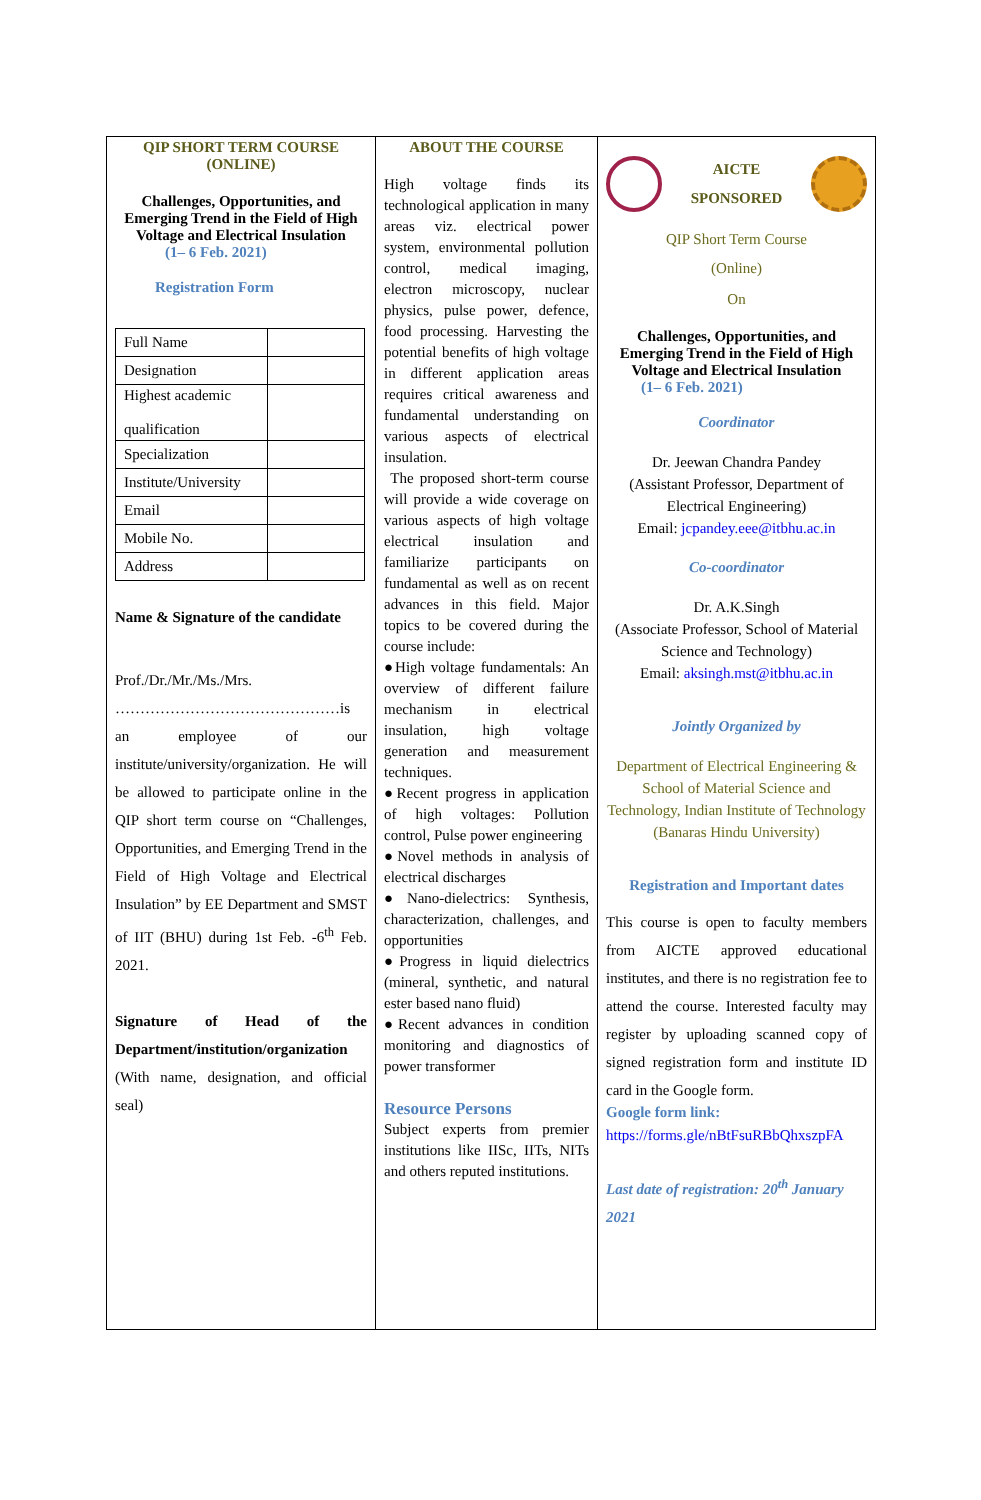QIP SHORT TERM COURSE
(ONLINE)
Challenges, Opportunities, and Emerging Trend in the Field of High Voltage and Electrical Insulation
(1– 6 Feb. 2021)
Registration Form
| Full Name | |
| Designation | |
| Highest academic qualification | |
| Specialization | |
| Institute/University | |
| Email | |
| Mobile No. | |
| Address | |
Name & Signature of the candidate
Prof./Dr./Mr./Ms./Mrs. ………………………………………is an employee of our institute/university/organization. He will be allowed to participate online in the QIP short term course on “Challenges, Opportunities, and Emerging Trend in the Field of High Voltage and Electrical Insulation” by EE Department and SMST of IIT (BHU) during 1st Feb. -6<sup>th</sup> Feb. 2021.
Signature of Head of the Department/institution/organization (With name, designation, and official seal)
ABOUT THE COURSE
High voltage finds its technological application in many areas viz. electrical power system, environmental pollution control, medical imaging, electron microscopy, nuclear physics, pulse power, defence, food processing. Harvesting the potential benefits of high voltage in different application areas requires critical awareness and fundamental understanding on various aspects of electrical insulation.
The proposed short-term course will provide a wide coverage on various aspects of high voltage electrical insulation and familiarize participants on fundamental as well as on recent advances in this field. Major topics to be covered during the course include:
●High voltage fundamentals: An overview of different failure mechanism in electrical insulation, high voltage generation and measurement techniques.
●Recent progress in application of high voltages: Pollution control, Pulse power engineering
●Novel methods in analysis of electrical discharges
●Nano-dielectrics: Synthesis, characterization, challenges, and opportunities
●Progress in liquid dielectrics (mineral, synthetic, and natural ester based nano fluid)
●Recent advances in condition monitoring and diagnostics of power transformer
Resource Persons
Subject experts from premier institutions like IISc, IITs, NITs and others reputed institutions.
AICTE
SPONSORED
QIP Short Term Course
(Online)
On
Challenges, Opportunities, and Emerging Trend in the Field of High Voltage and Electrical Insulation
(1– 6 Feb. 2021)
Coordinator
Dr. Jeewan Chandra Pandey
(Assistant Professor, Department of Electrical Engineering)
Email: jcpandey.eee@itbhu.ac.in
Co-coordinator
Dr. A.K.Singh
(Associate Professor, School of Material Science and Technology)
Email: aksingh.mst@itbhu.ac.in
Jointly Organized by
Department of Electrical Engineering & School of Material Science and Technology, Indian Institute of Technology (Banaras Hindu University)
Registration and Important dates
This course is open to faculty members from AICTE approved educational institutes, and there is no registration fee to attend the course. Interested faculty may register by uploading scanned copy of signed registration form and institute ID card in the Google form.
Google form link:
https://forms.gle/nBtFsuRBbQhxszpFA
Last date of registration: 20<sup>th</sup> January 2021